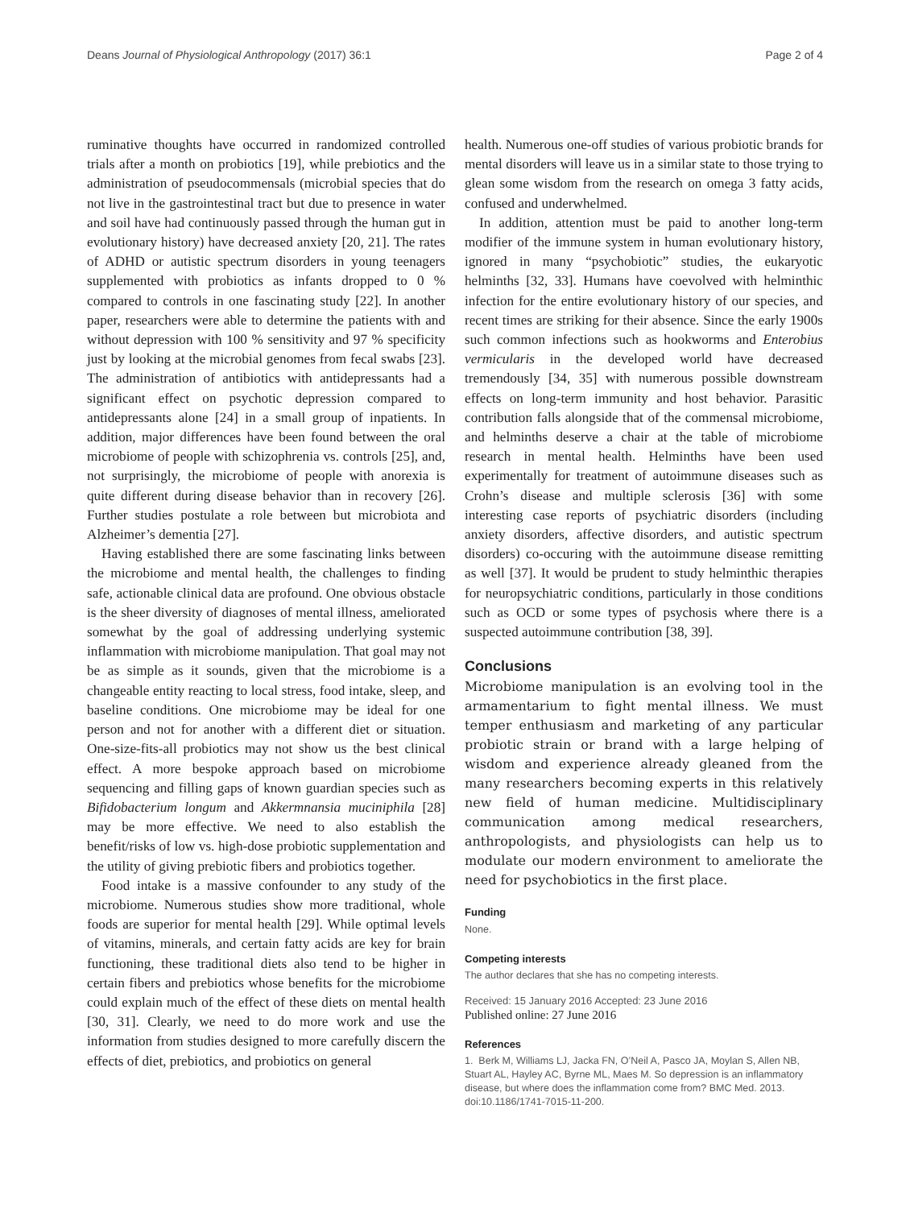Deans Journal of Physiological Anthropology (2017) 36:1 Page 2 of 4
ruminative thoughts have occurred in randomized controlled trials after a month on probiotics [19], while prebiotics and the administration of pseudocommensals (microbial species that do not live in the gastrointestinal tract but due to presence in water and soil have had continuously passed through the human gut in evolutionary history) have decreased anxiety [20, 21]. The rates of ADHD or autistic spectrum disorders in young teenagers supplemented with probiotics as infants dropped to 0 % compared to controls in one fascinating study [22]. In another paper, researchers were able to determine the patients with and without depression with 100 % sensitivity and 97 % specificity just by looking at the microbial genomes from fecal swabs [23]. The administration of antibiotics with antidepressants had a significant effect on psychotic depression compared to antidepressants alone [24] in a small group of inpatients. In addition, major differences have been found between the oral microbiome of people with schizophrenia vs. controls [25], and, not surprisingly, the microbiome of people with anorexia is quite different during disease behavior than in recovery [26]. Further studies postulate a role between but microbiota and Alzheimer’s dementia [27].
Having established there are some fascinating links between the microbiome and mental health, the challenges to finding safe, actionable clinical data are profound. One obvious obstacle is the sheer diversity of diagnoses of mental illness, ameliorated somewhat by the goal of addressing underlying systemic inflammation with microbiome manipulation. That goal may not be as simple as it sounds, given that the microbiome is a changeable entity reacting to local stress, food intake, sleep, and baseline conditions. One microbiome may be ideal for one person and not for another with a different diet or situation. One-size-fits-all probiotics may not show us the best clinical effect. A more bespoke approach based on microbiome sequencing and filling gaps of known guardian species such as Bifidobacterium longum and Akkermnansia muciniphila [28] may be more effective. We need to also establish the benefit/risks of low vs. high-dose probiotic supplementation and the utility of giving prebiotic fibers and probiotics together.
Food intake is a massive confounder to any study of the microbiome. Numerous studies show more traditional, whole foods are superior for mental health [29]. While optimal levels of vitamins, minerals, and certain fatty acids are key for brain functioning, these traditional diets also tend to be higher in certain fibers and prebiotics whose benefits for the microbiome could explain much of the effect of these diets on mental health [30, 31]. Clearly, we need to do more work and use the information from studies designed to more carefully discern the effects of diet, prebiotics, and probiotics on general
health. Numerous one-off studies of various probiotic brands for mental disorders will leave us in a similar state to those trying to glean some wisdom from the research on omega 3 fatty acids, confused and underwhelmed.
In addition, attention must be paid to another long-term modifier of the immune system in human evolutionary history, ignored in many “psychobiotic” studies, the eukaryotic helminths [32, 33]. Humans have coevolved with helminthic infection for the entire evolutionary history of our species, and recent times are striking for their absence. Since the early 1900s such common infections such as hookworms and Enterobius vermicularis in the developed world have decreased tremendously [34, 35] with numerous possible downstream effects on long-term immunity and host behavior. Parasitic contribution falls alongside that of the commensal microbiome, and helminths deserve a chair at the table of microbiome research in mental health. Helminths have been used experimentally for treatment of autoimmune diseases such as Crohn’s disease and multiple sclerosis [36] with some interesting case reports of psychiatric disorders (including anxiety disorders, affective disorders, and autistic spectrum disorders) co-occuring with the autoimmune disease remitting as well [37]. It would be prudent to study helminthic therapies for neuropsychiatric conditions, particularly in those conditions such as OCD or some types of psychosis where there is a suspected autoimmune contribution [38, 39].
Conclusions
Microbiome manipulation is an evolving tool in the armamentarium to fight mental illness. We must temper enthusiasm and marketing of any particular probiotic strain or brand with a large helping of wisdom and experience already gleaned from the many researchers becoming experts in this relatively new field of human medicine. Multidisciplinary communication among medical researchers, anthropologists, and physiologists can help us to modulate our modern environment to ameliorate the need for psychobiotics in the first place.
Funding
None.
Competing interests
The author declares that she has no competing interests.
Received: 15 January 2016 Accepted: 23 June 2016
Published online: 27 June 2016
References
1. Berk M, Williams LJ, Jacka FN, O’Neil A, Pasco JA, Moylan S, Allen NB, Stuart AL, Hayley AC, Byrne ML, Maes M. So depression is an inflammatory disease, but where does the inflammation come from? BMC Med. 2013. doi:10.1186/1741-7015-11-200.